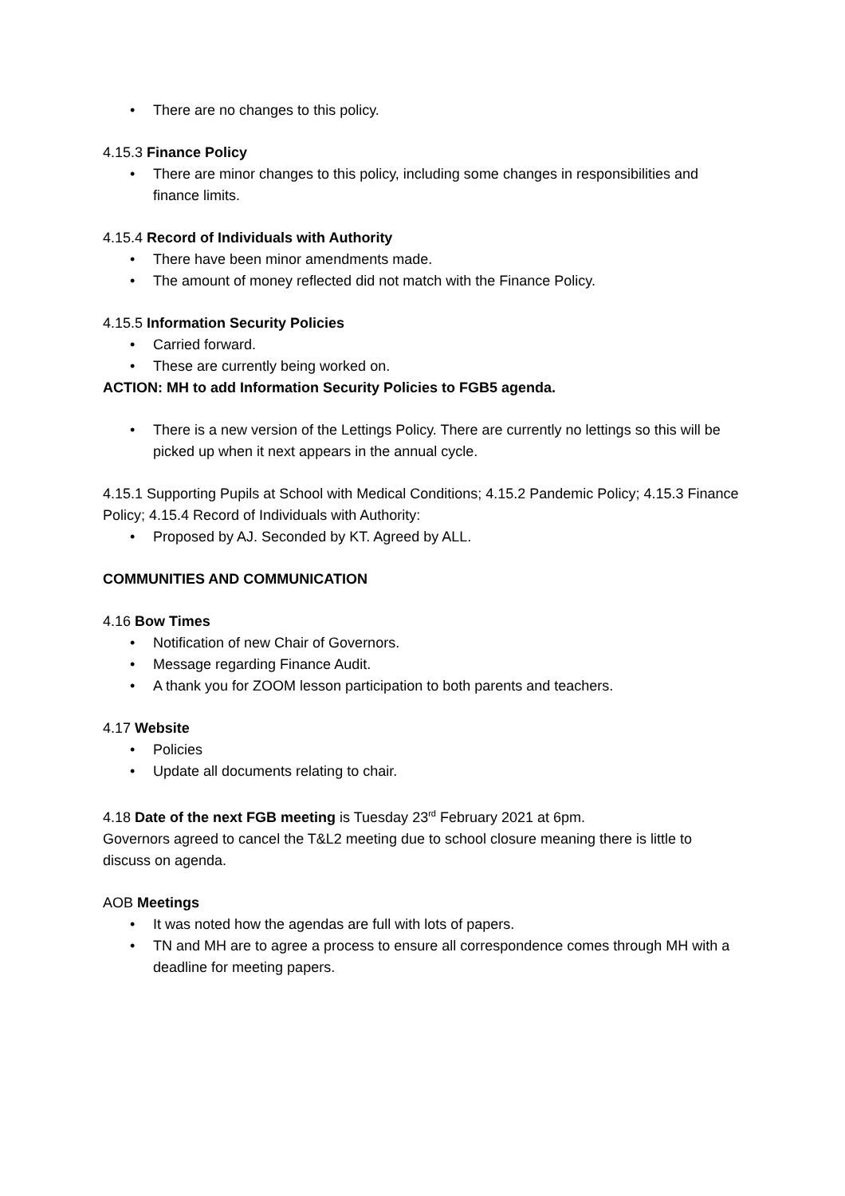• There are no changes to this policy.
4.15.3 Finance Policy
• There are minor changes to this policy, including some changes in responsibilities and finance limits.
4.15.4 Record of Individuals with Authority
• There have been minor amendments made.
• The amount of money reflected did not match with the Finance Policy.
4.15.5 Information Security Policies
• Carried forward.
• These are currently being worked on.
ACTION: MH to add Information Security Policies to FGB5 agenda.
• There is a new version of the Lettings Policy. There are currently no lettings so this will be picked up when it next appears in the annual cycle.
4.15.1 Supporting Pupils at School with Medical Conditions; 4.15.2 Pandemic Policy; 4.15.3 Finance Policy; 4.15.4 Record of Individuals with Authority:
• Proposed by AJ. Seconded by KT. Agreed by ALL.
COMMUNITIES AND COMMUNICATION
4.16 Bow Times
• Notification of new Chair of Governors.
• Message regarding Finance Audit.
• A thank you for ZOOM lesson participation to both parents and teachers.
4.17 Website
• Policies
• Update all documents relating to chair.
4.18 Date of the next FGB meeting is Tuesday 23<sup>rd</sup> February 2021 at 6pm.
Governors agreed to cancel the T&L2 meeting due to school closure meaning there is little to discuss on agenda.
AOB Meetings
• It was noted how the agendas are full with lots of papers.
• TN and MH are to agree a process to ensure all correspondence comes through MH with a deadline for meeting papers.